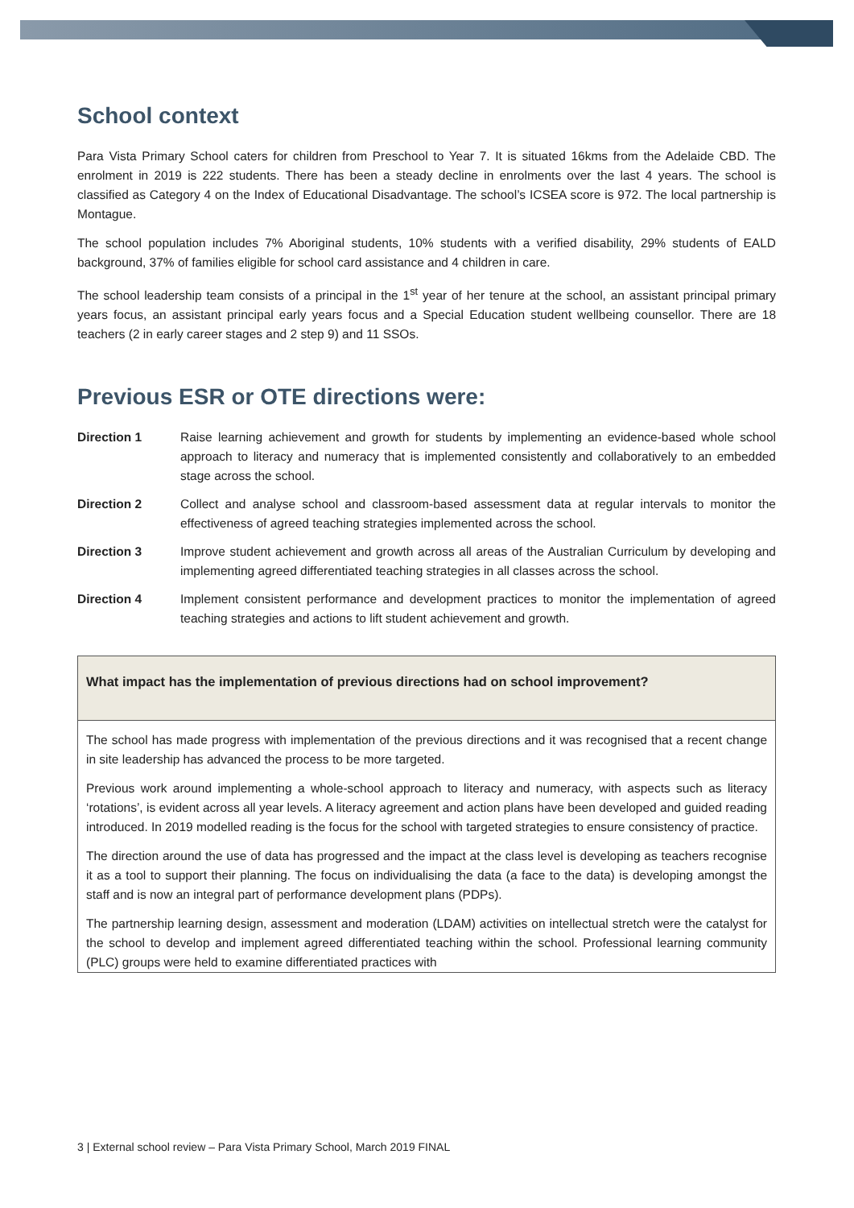School context
Para Vista Primary School caters for children from Preschool to Year 7. It is situated 16kms from the Adelaide CBD. The enrolment in 2019 is 222 students. There has been a steady decline in enrolments over the last 4 years. The school is classified as Category 4 on the Index of Educational Disadvantage. The school’s ICSEA score is 972. The local partnership is Montague.
The school population includes 7% Aboriginal students, 10% students with a verified disability, 29% students of EALD background, 37% of families eligible for school card assistance and 4 children in care.
The school leadership team consists of a principal in the 1<sup>st</sup> year of her tenure at the school, an assistant principal primary years focus, an assistant principal early years focus and a Special Education student wellbeing counsellor. There are 18 teachers (2 in early career stages and 2 step 9) and 11 SSOs.
Previous ESR or OTE directions were:
Direction 1 Raise learning achievement and growth for students by implementing an evidence-based whole school approach to literacy and numeracy that is implemented consistently and collaboratively to an embedded stage across the school.
Direction 2 Collect and analyse school and classroom-based assessment data at regular intervals to monitor the effectiveness of agreed teaching strategies implemented across the school.
Direction 3 Improve student achievement and growth across all areas of the Australian Curriculum by developing and implementing agreed differentiated teaching strategies in all classes across the school.
Direction 4 Implement consistent performance and development practices to monitor the implementation of agreed teaching strategies and actions to lift student achievement and growth.
What impact has the implementation of previous directions had on school improvement?
The school has made progress with implementation of the previous directions and it was recognised that a recent change in site leadership has advanced the process to be more targeted.
Previous work around implementing a whole-school approach to literacy and numeracy, with aspects such as literacy ‘rotations’, is evident across all year levels. A literacy agreement and action plans have been developed and guided reading introduced. In 2019 modelled reading is the focus for the school with targeted strategies to ensure consistency of practice.
The direction around the use of data has progressed and the impact at the class level is developing as teachers recognise it as a tool to support their planning. The focus on individualising the data (a face to the data) is developing amongst the staff and is now an integral part of performance development plans (PDPs).
The partnership learning design, assessment and moderation (LDAM) activities on intellectual stretch were the catalyst for the school to develop and implement agreed differentiated teaching within the school. Professional learning community (PLC) groups were held to examine differentiated practices with
3 | External school review – Para Vista Primary School, March 2019 FINAL